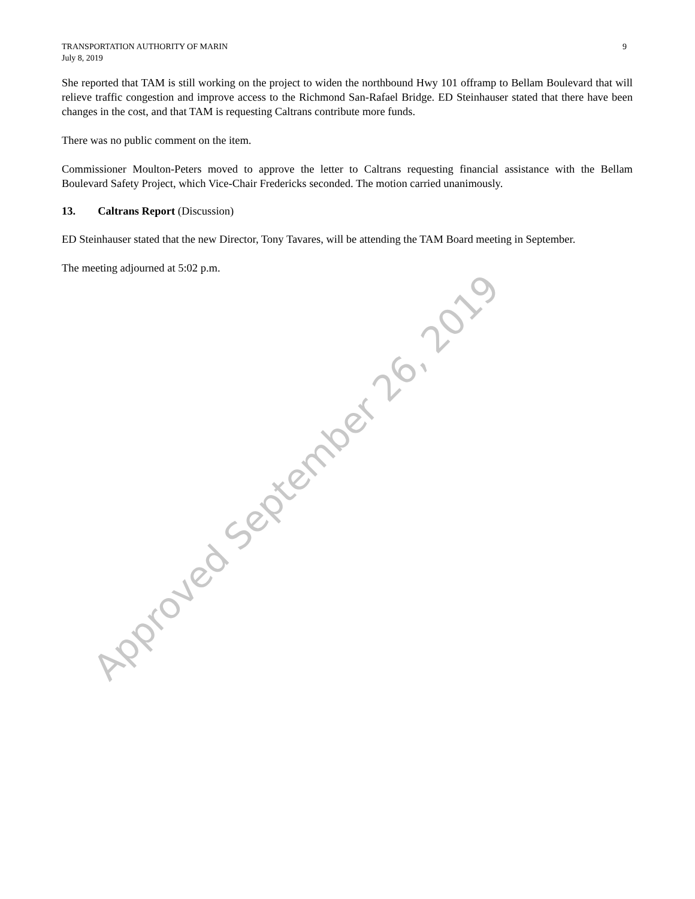TRANSPORTATION AUTHORITY OF MARIN
July 8, 2019
9
She reported that TAM is still working on the project to widen the northbound Hwy 101 offramp to Bellam Boulevard that will relieve traffic congestion and improve access to the Richmond San-Rafael Bridge. ED Steinhauser stated that there have been changes in the cost, and that TAM is requesting Caltrans contribute more funds.
There was no public comment on the item.
Commissioner Moulton-Peters moved to approve the letter to Caltrans requesting financial assistance with the Bellam Boulevard Safety Project, which Vice-Chair Fredericks seconded. The motion carried unanimously.
13. Caltrans Report (Discussion)
ED Steinhauser stated that the new Director, Tony Tavares, will be attending the TAM Board meeting in September.
The meeting adjourned at 5:02 p.m.
Approved September 26, 2019